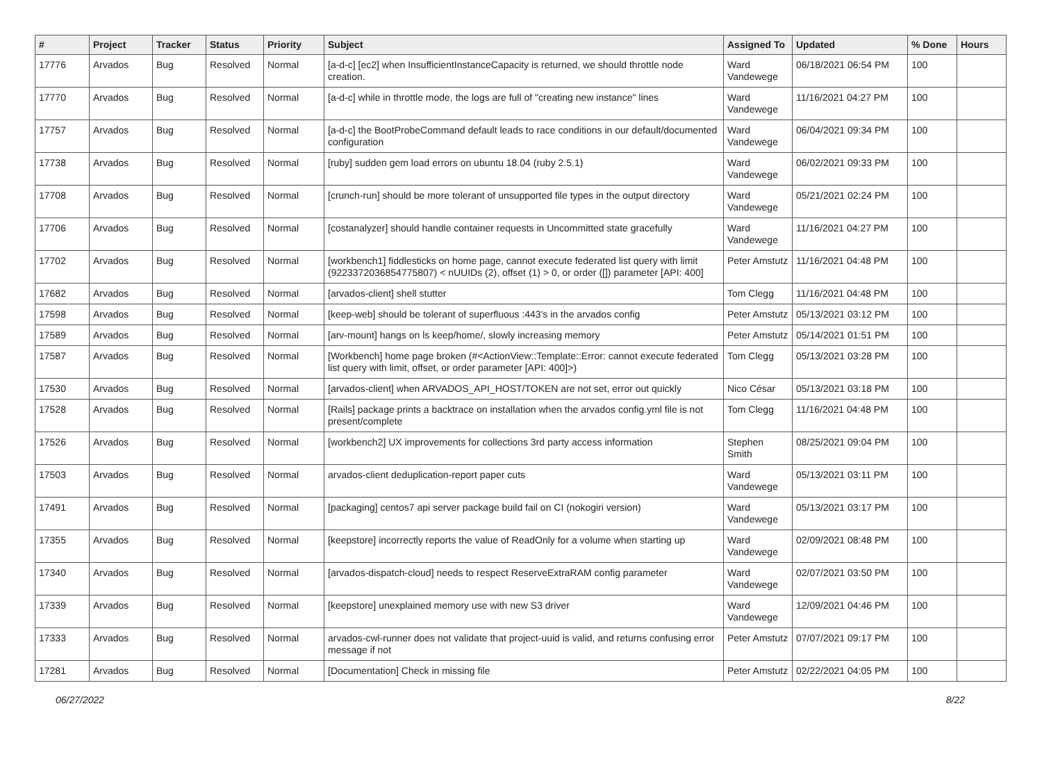| # | Project | Tracker | Status | Priority | Subject | Assigned To | Updated | % Done | Hours |
| --- | --- | --- | --- | --- | --- | --- | --- | --- | --- |
| 17776 | Arvados | Bug | Resolved | Normal | [a-d-c] [ec2] when InsufficientInstanceCapacity is returned, we should throttle node creation. | Ward Vandewege | 06/18/2021 06:54 PM | 100 | |
| 17770 | Arvados | Bug | Resolved | Normal | [a-d-c] while in throttle mode, the logs are full of "creating new instance" lines | Ward Vandewege | 11/16/2021 04:27 PM | 100 | |
| 17757 | Arvados | Bug | Resolved | Normal | [a-d-c] the BootProbeCommand default leads to race conditions in our default/documented configuration | Ward Vandewege | 06/04/2021 09:34 PM | 100 | |
| 17738 | Arvados | Bug | Resolved | Normal | [ruby] sudden gem load errors on ubuntu 18.04 (ruby 2.5.1) | Ward Vandewege | 06/02/2021 09:33 PM | 100 | |
| 17708 | Arvados | Bug | Resolved | Normal | [crunch-run] should be more tolerant of unsupported file types in the output directory | Ward Vandewege | 05/21/2021 02:24 PM | 100 | |
| 17706 | Arvados | Bug | Resolved | Normal | [costanalyzer] should handle container requests in Uncommitted state gracefully | Ward Vandewege | 11/16/2021 04:27 PM | 100 | |
| 17702 | Arvados | Bug | Resolved | Normal | [workbench1] fiddlesticks on home page, cannot execute federated list query with limit (9223372036854775807) < nUUIDs (2), offset (1) > 0, or order ([]) parameter [API: 400] | Peter Amstutz | 11/16/2021 04:48 PM | 100 | |
| 17682 | Arvados | Bug | Resolved | Normal | [arvados-client] shell stutter | Tom Clegg | 11/16/2021 04:48 PM | 100 | |
| 17598 | Arvados | Bug | Resolved | Normal | [keep-web] should be tolerant of superfluous :443's in the arvados config | Peter Amstutz | 05/13/2021 03:12 PM | 100 | |
| 17589 | Arvados | Bug | Resolved | Normal | [arv-mount] hangs on ls keep/home/, slowly increasing memory | Peter Amstutz | 05/14/2021 01:51 PM | 100 | |
| 17587 | Arvados | Bug | Resolved | Normal | [Workbench] home page broken (#<ActionView::Template::Error: cannot execute federated list query with limit, offset, or order parameter [API: 400]>) | Tom Clegg | 05/13/2021 03:28 PM | 100 | |
| 17530 | Arvados | Bug | Resolved | Normal | [arvados-client] when ARVADOS_API_HOST/TOKEN are not set, error out quickly | Nico César | 05/13/2021 03:18 PM | 100 | |
| 17528 | Arvados | Bug | Resolved | Normal | [Rails] package prints a backtrace on installation when the arvados config.yml file is not present/complete | Tom Clegg | 11/16/2021 04:48 PM | 100 | |
| 17526 | Arvados | Bug | Resolved | Normal | [workbench2] UX improvements for collections 3rd party access information | Stephen Smith | 08/25/2021 09:04 PM | 100 | |
| 17503 | Arvados | Bug | Resolved | Normal | arvados-client deduplication-report paper cuts | Ward Vandewege | 05/13/2021 03:11 PM | 100 | |
| 17491 | Arvados | Bug | Resolved | Normal | [packaging] centos7 api server package build fail on CI (nokogiri version) | Ward Vandewege | 05/13/2021 03:17 PM | 100 | |
| 17355 | Arvados | Bug | Resolved | Normal | [keepstore] incorrectly reports the value of ReadOnly for a volume when starting up | Ward Vandewege | 02/09/2021 08:48 PM | 100 | |
| 17340 | Arvados | Bug | Resolved | Normal | [arvados-dispatch-cloud] needs to respect ReserveExtraRAM config parameter | Ward Vandewege | 02/07/2021 03:50 PM | 100 | |
| 17339 | Arvados | Bug | Resolved | Normal | [keepstore] unexplained memory use with new S3 driver | Ward Vandewege | 12/09/2021 04:46 PM | 100 | |
| 17333 | Arvados | Bug | Resolved | Normal | arvados-cwl-runner does not validate that project-uuid is valid, and returns confusing error message if not | Peter Amstutz | 07/07/2021 09:17 PM | 100 | |
| 17281 | Arvados | Bug | Resolved | Normal | [Documentation] Check in missing file | Peter Amstutz | 02/22/2021 04:05 PM | 100 | |
06/27/2022 8/22